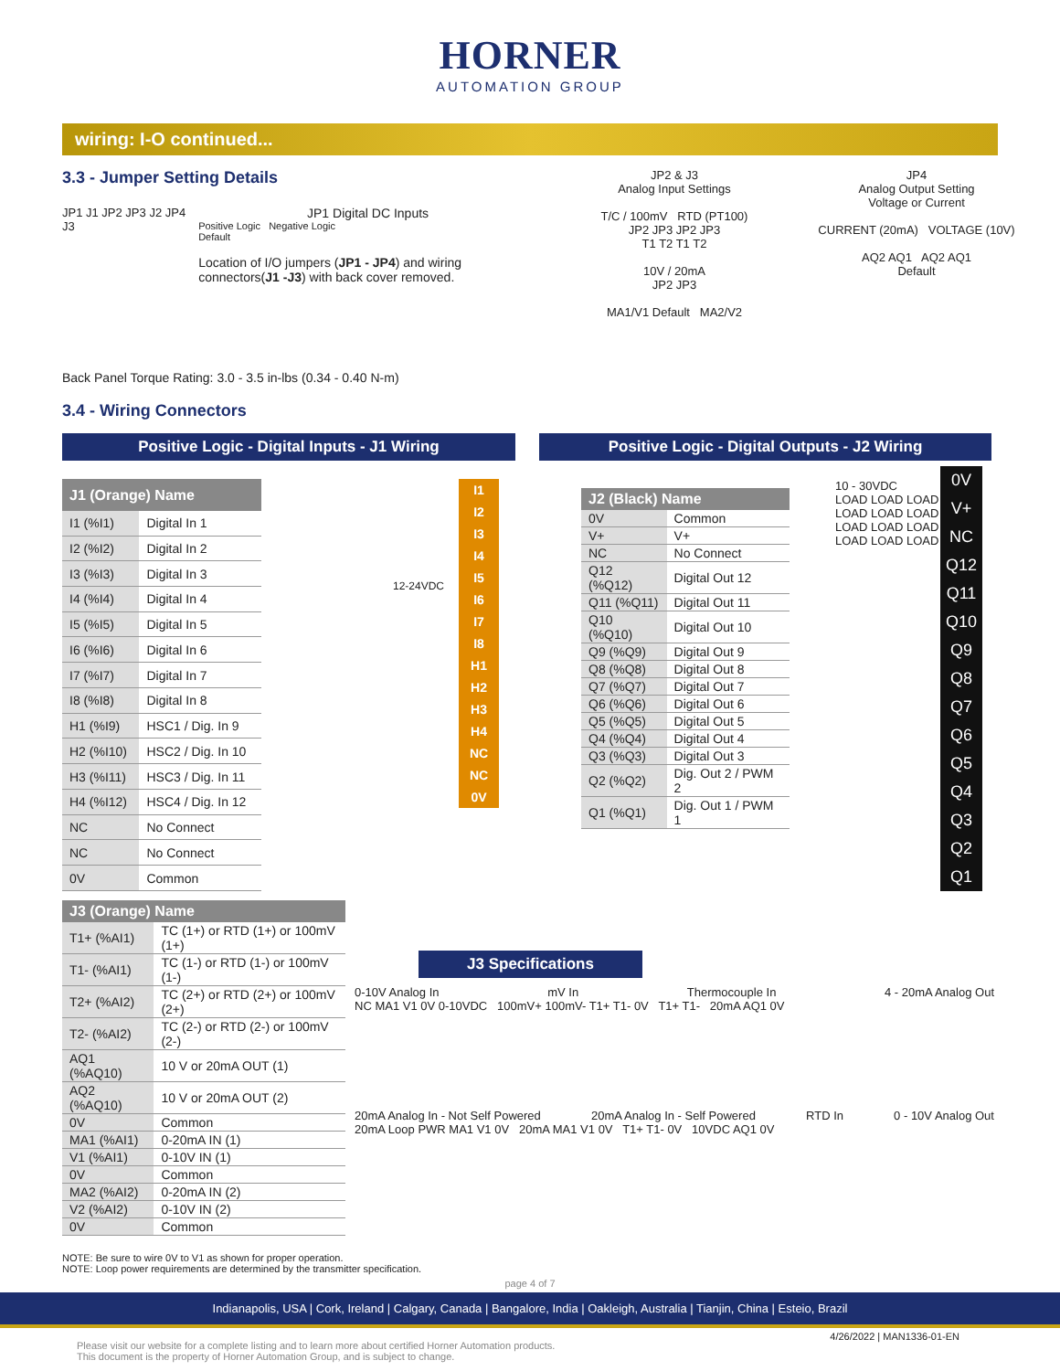HORNER
AUTOMATION GROUP
wiring: I-O continued...
3.3 - Jumper Setting Details
JP1 J1 JP2 JP3 J2 JP4 J3
JP1 Digital DC Inputs
Positive Logic Negative Logic
Default
Location of I/O jumpers (JP1 - JP4) and wiring connectors(J1 -J3) with back cover removed.
Back Panel Torque Rating: 3.0 - 3.5 in-lbs (0.34 - 0.40 N-m)
3.4 - Wiring Connectors
JP2 & J3
Analog Input Settings
T/C / 100mV RTD (PT100)
JP2 JP3 JP2 JP3
T1 T2 T1 T2
10V / 20mA
JP2 JP3
MA1/V1 Default MA2/V2
JP4
Analog Output Setting
Voltage or Current
CURRENT (20mA) VOLTAGE (10V)
AQ2 AQ1 AQ2 AQ1
Default
Positive Logic - Digital Inputs - J1 Wiring Positive Logic - Digital Outputs - J2 Wiring
| J1 (Orange) Name | |
| --- | --- |
| I1 (%I1) | Digital In 1 |
| I2 (%I2) | Digital In 2 |
| I3 (%I3) | Digital In 3 |
| I4 (%I4) | Digital In 4 |
| I5 (%I5) | Digital In 5 |
| I6 (%I6) | Digital In 6 |
| I7 (%I7) | Digital In 7 |
| I8 (%I8) | Digital In 8 |
| H1 (%I9) | HSC1 / Dig. In 9 |
| H2 (%I10) | HSC2 / Dig. In 10 |
| H3 (%I11) | HSC3 / Dig. In 11 |
| H4 (%I12) | HSC4 / Dig. In 12 |
| NC | No Connect |
| NC | No Connect |
| 0V | Common |
12-24VDC
I1
I2
I3
I4
I5
I6
I7
I8
H1
H2
H3
H4
NC
NC
0V
| J2 (Black) Name | |
| --- | --- |
| 0V | Common |
| V+ | V+ |
| NC | No Connect |
| Q12 (%Q12) | Digital Out 12 |
| Q11 (%Q11) | Digital Out 11 |
| Q10 (%Q10) | Digital Out 10 |
| Q9 (%Q9) | Digital Out 9 |
| Q8 (%Q8) | Digital Out 8 |
| Q7 (%Q7) | Digital Out 7 |
| Q6 (%Q6) | Digital Out 6 |
| Q5 (%Q5) | Digital Out 5 |
| Q4 (%Q4) | Digital Out 4 |
| Q3 (%Q3) | Digital Out 3 |
| Q2 (%Q2) | Dig. Out 2 / PWM 2 |
| Q1 (%Q1) | Dig. Out 1 / PWM 1 |
10 - 30VDC
LOAD LOAD LOAD LOAD LOAD LOAD LOAD LOAD LOAD LOAD LOAD LOAD
0V
V+
NC
Q12
Q11
Q10
Q9
Q8
Q7
Q6
Q5
Q4
Q3
Q2
Q1
| J3 (Orange) Name | |
| --- | --- |
| T1+ (%AI1) | TC (1+) or RTD (1+) or 100mV (1+) |
| T1- (%AI1) | TC (1-) or RTD (1-) or 100mV (1-) |
| T2+ (%AI2) | TC (2+) or RTD (2+) or 100mV (2+) |
| T2- (%AI2) | TC (2-) or RTD (2-) or 100mV (2-) |
| AQ1 (%AQ10) | 10 V or 20mA OUT (1) |
| AQ2 (%AQ10) | 10 V or 20mA OUT (2) |
| 0V | Common |
| MA1 (%AI1) | 0-20mA IN (1) |
| V1 (%AI1) | 0-10V IN (1) |
| 0V | Common |
| MA2 (%AI2) | 0-20mA IN (2) |
| V2 (%AI2) | 0-10V IN (2) |
| 0V | Common |
NOTE: Be sure to wire 0V to V1 as shown for proper operation.
NOTE: Loop power requirements are determined by the transmitter specification.
J3 Specifications
0-10V Analog In mV In Thermocouple In 4 - 20mA Analog Out
NC MA1 V1 0V 0-10VDC 100mV+ 100mV- T1+ T1- 0V T1+ T1- 20mA AQ1 0V
20mA Analog In - Not Self Powered 20mA Analog In - Self Powered RTD In 0 - 10V Analog Out
20mA Loop PWR MA1 V1 0V 20mA MA1 V1 0V T1+ T1- 0V 10VDC AQ1 0V
page 4 of 7
Indianapolis, USA | Cork, Ireland | Calgary, Canada | Bangalore, India | Oakleigh, Australia | Tianjin, China | Esteio, Brazil
4/26/2022 | MAN1336-01-EN
Please visit our website for a complete listing and to learn more about certified Horner Automation products.
This document is the property of Horner Automation Group, and is subject to change.